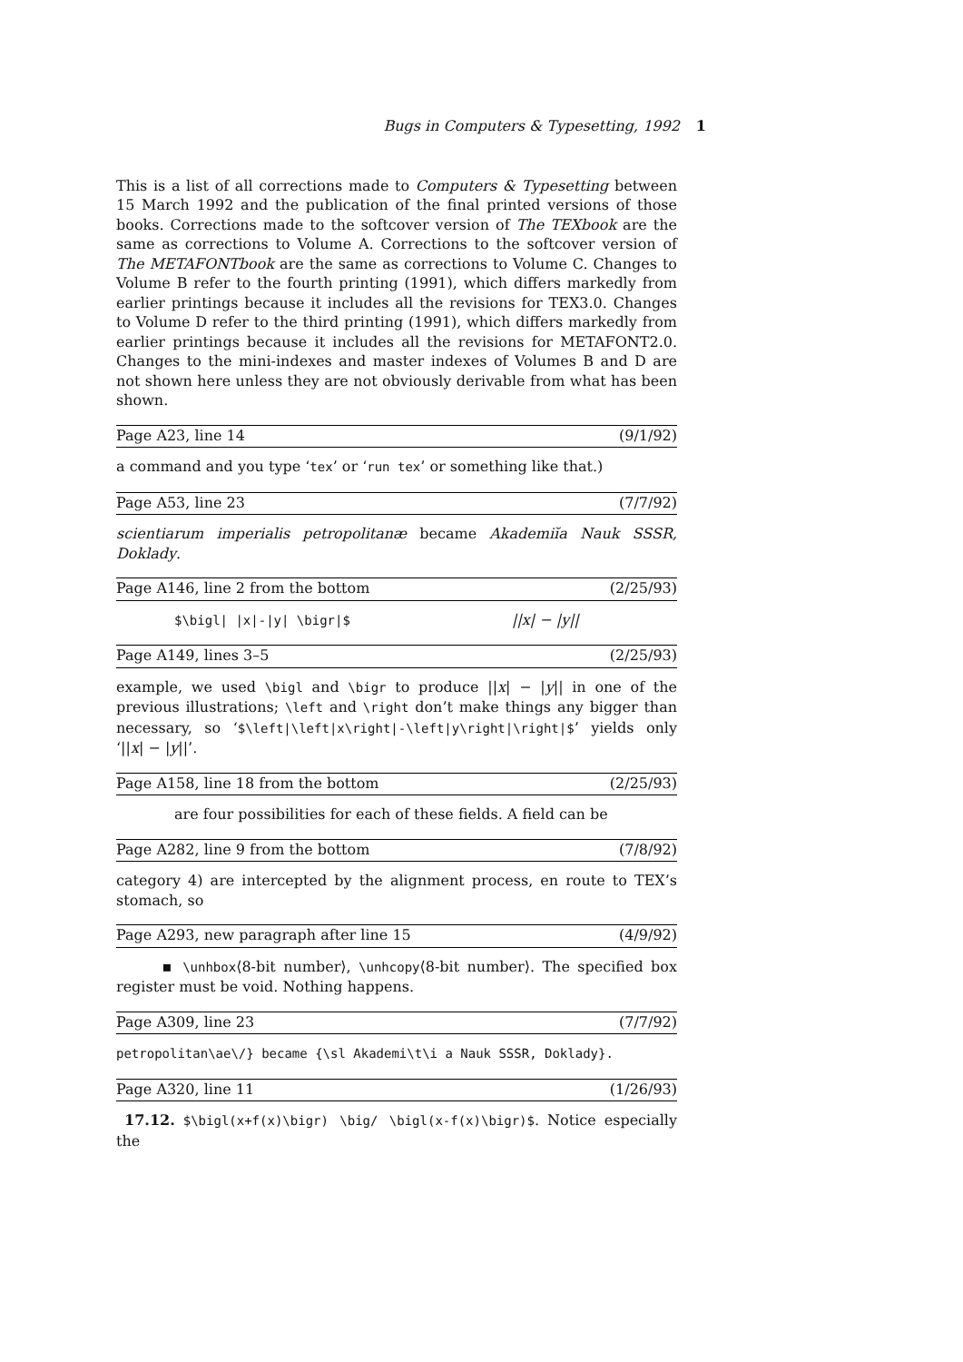Bugs in Computers & Typesetting, 1992 1
This is a list of all corrections made to Computers & Typesetting between 15 March 1992 and the publication of the final printed versions of those books. Corrections made to the softcover version of The TEXbook are the same as corrections to Volume A. Corrections to the softcover version of The METAFONTbook are the same as corrections to Volume C. Changes to Volume B refer to the fourth printing (1991), which differs markedly from earlier printings because it includes all the revisions for TEX3.0. Changes to Volume D refer to the third printing (1991), which differs markedly from earlier printings because it includes all the revisions for METAFONT2.0. Changes to the mini-indexes and master indexes of Volumes B and D are not shown here unless they are not obviously derivable from what has been shown.
Page A23, line 14 (9/1/92)
a command and you type ‘tex’ or ‘run tex’ or something like that.)
Page A53, line 23 (7/7/92)
scientiarum imperialis petropolitanæ became Akademiĭa Nauk SSSR, Doklady.
Page A146, line 2 from the bottom (2/25/93)
$\bigl| |x|-|y| \bigr|$ ||x| − |y||
Page A149, lines 3–5 (2/25/93)
example, we used \bigl and \bigr to produce ||x| − |y|| in one of the previous illustrations; \left and \right don’t make things any bigger than necessary, so ‘$\left|\left|x\right|-\left|y\right|\right|$’ yields only ‘||x| − |y||’.
Page A158, line 18 from the bottom (2/25/93)
are four possibilities for each of these fields. A field can be
Page A282, line 9 from the bottom (7/8/92)
category 4) are intercepted by the alignment process, en route to TEX’s stomach, so
Page A293, new paragraph after line 15 (4/9/92)
▪ \unhbox⟨8-bit number⟩, \unhcopy⟨8-bit number⟩. The specified box register must be void. Nothing happens.
Page A309, line 23 (7/7/92)
petropolitan\ae\/} became {\sl Akademi\t\i a Nauk SSSR, Doklady}.
Page A320, line 11 (1/26/93)
17.12. $\bigl(x+f(x)\bigr) \big/ \bigl(x-f(x)\bigr)$. Notice especially the